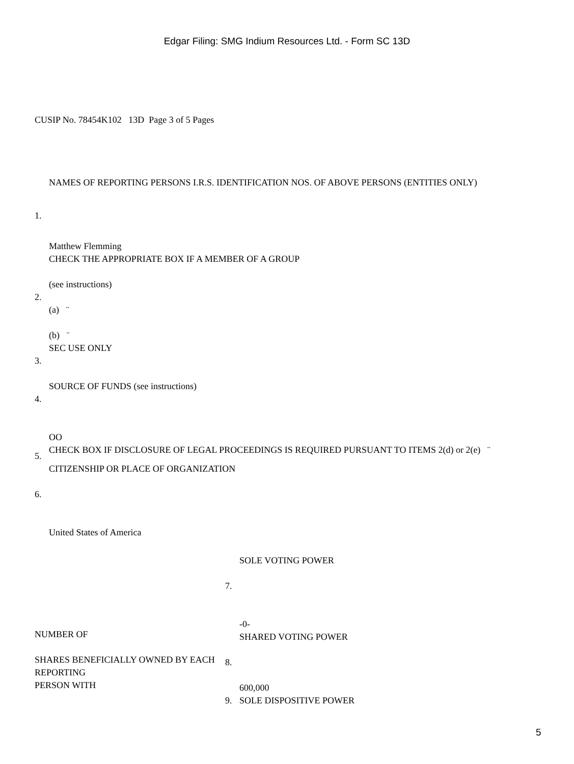Edgar Filing: SMG Indium Resources Ltd. - Form SC 13D
CUSIP No. 78454K102 13D Page 3 of 5 Pages
| 1. | NAMES OF REPORTING PERSONS I.R.S. IDENTIFICATION NOS. OF ABOVE PERSONS (ENTITIES ONLY) Matthew Flemming |
| 2. | CHECK THE APPROPRIATE BOX IF A MEMBER OF A GROUP (see instructions) (a) ¨ (b) ¨ |
| 3. | SEC USE ONLY |
| 4. | SOURCE OF FUNDS (see instructions) OO |
| 5. | CHECK BOX IF DISCLOSURE OF LEGAL PROCEEDINGS IS REQUIRED PURSUANT TO ITEMS 2(d) or 2(e) ¨ |
| 6. | CITIZENSHIP OR PLACE OF ORGANIZATION United States of America |
| NUMBER OF SHARES BENEFICIALLY OWNED BY EACH REPORTING PERSON WITH | 7. | SOLE VOTING POWER -0- |
| | 8. | SHARED VOTING POWER 600,000 |
| | 9. | SOLE DISPOSITIVE POWER |
5